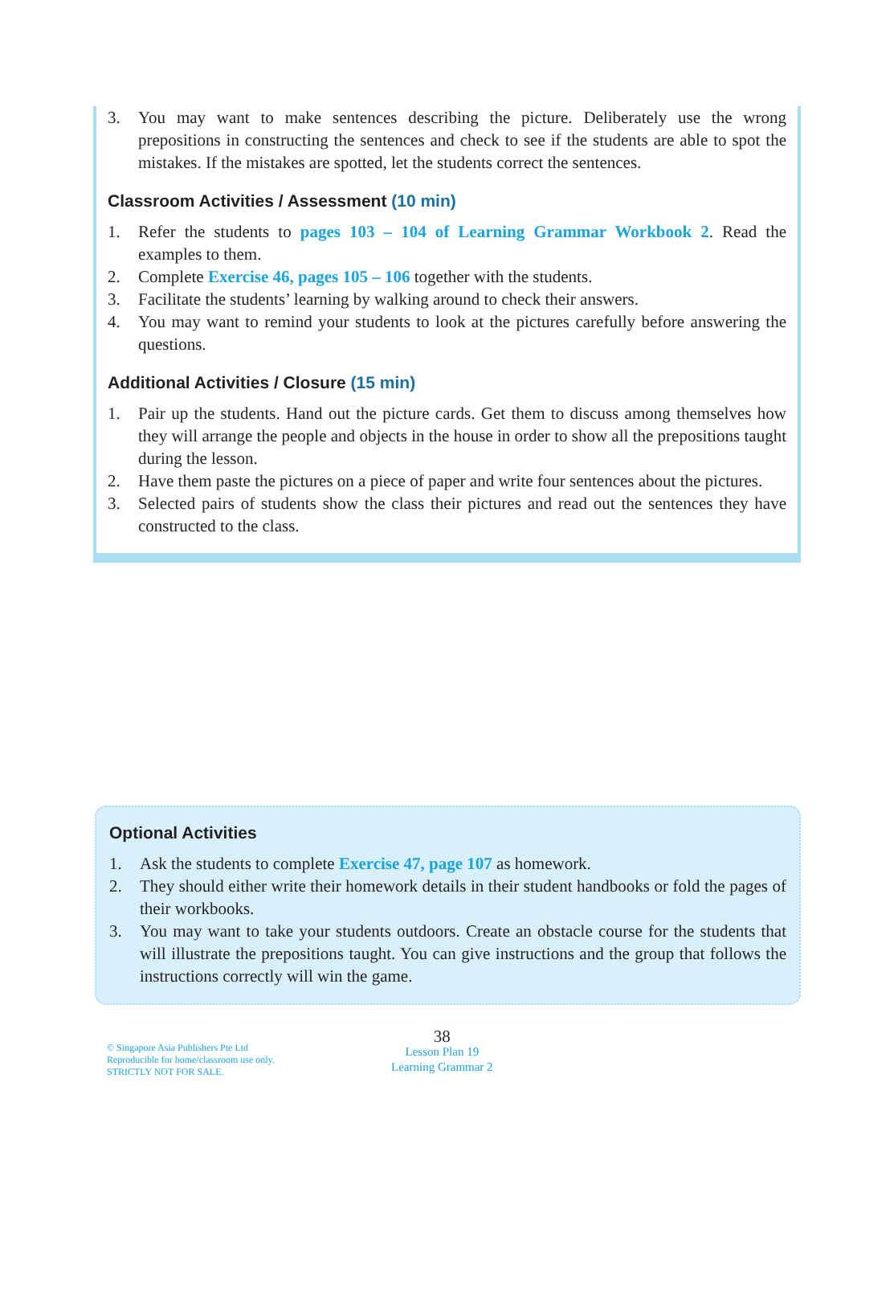3. You may want to make sentences describing the picture. Deliberately use the wrong prepositions in constructing the sentences and check to see if the students are able to spot the mistakes. If the mistakes are spotted, let the students correct the sentences.
Classroom Activities / Assessment (10 min)
1. Refer the students to pages 103 – 104 of Learning Grammar Workbook 2. Read the examples to them.
2. Complete Exercise 46, pages 105 – 106 together with the students.
3. Facilitate the students’ learning by walking around to check their answers.
4. You may want to remind your students to look at the pictures carefully before answering the questions.
Additional Activities / Closure (15 min)
1. Pair up the students. Hand out the picture cards. Get them to discuss among themselves how they will arrange the people and objects in the house in order to show all the prepositions taught during the lesson.
2. Have them paste the pictures on a piece of paper and write four sentences about the pictures.
3. Selected pairs of students show the class their pictures and read out the sentences they have constructed to the class.
Optional Activities
1. Ask the students to complete Exercise 47, page 107 as homework.
2. They should either write their homework details in their student handbooks or fold the pages of their workbooks.
3. You may want to take your students outdoors. Create an obstacle course for the students that will illustrate the prepositions taught. You can give instructions and the group that follows the instructions correctly will win the game.
© Singapore Asia Publishers Pte Ltd
Reproducible for home/classroom use only.
STRICTLY NOT FOR SALE.
38
Lesson Plan 19
Learning Grammar 2